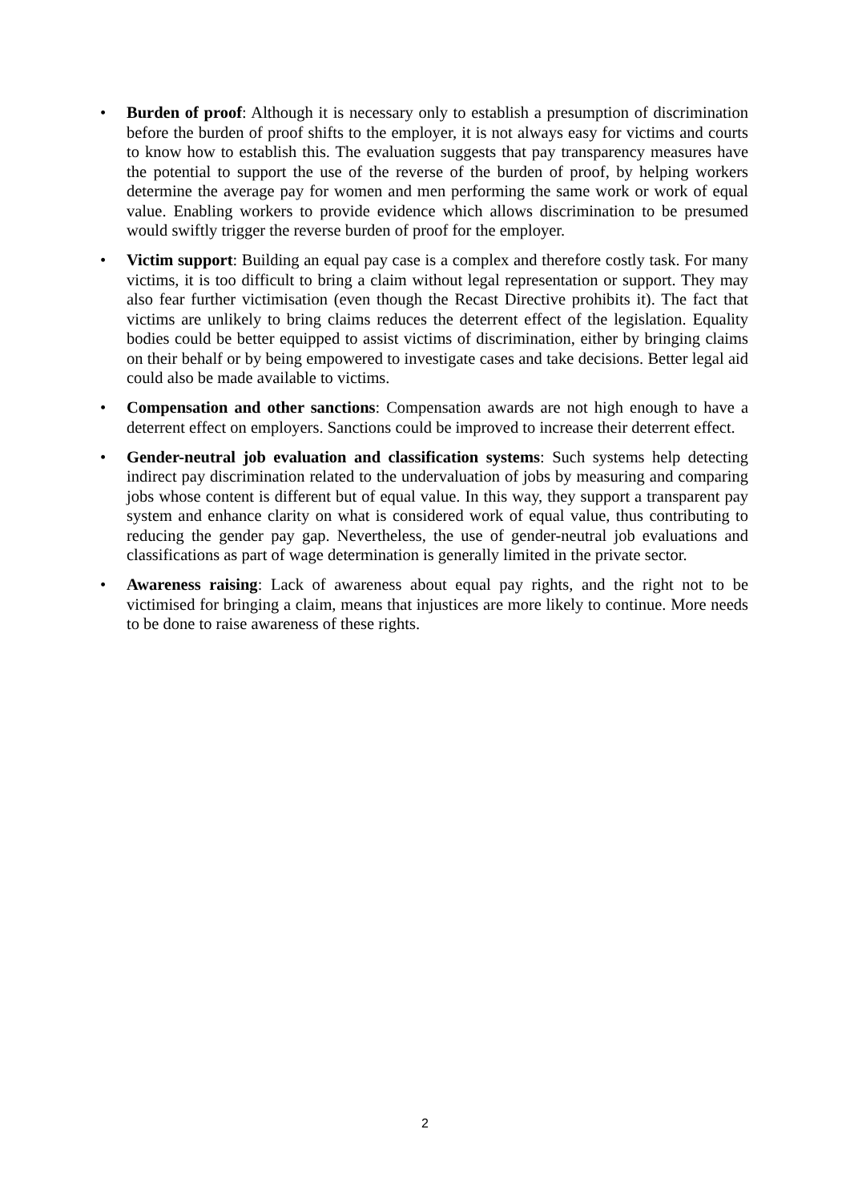• Burden of proof: Although it is necessary only to establish a presumption of discrimination before the burden of proof shifts to the employer, it is not always easy for victims and courts to know how to establish this. The evaluation suggests that pay transparency measures have the potential to support the use of the reverse of the burden of proof, by helping workers determine the average pay for women and men performing the same work or work of equal value. Enabling workers to provide evidence which allows discrimination to be presumed would swiftly trigger the reverse burden of proof for the employer.
• Victim support: Building an equal pay case is a complex and therefore costly task. For many victims, it is too difficult to bring a claim without legal representation or support. They may also fear further victimisation (even though the Recast Directive prohibits it). The fact that victims are unlikely to bring claims reduces the deterrent effect of the legislation. Equality bodies could be better equipped to assist victims of discrimination, either by bringing claims on their behalf or by being empowered to investigate cases and take decisions. Better legal aid could also be made available to victims.
• Compensation and other sanctions: Compensation awards are not high enough to have a deterrent effect on employers. Sanctions could be improved to increase their deterrent effect.
• Gender-neutral job evaluation and classification systems: Such systems help detecting indirect pay discrimination related to the undervaluation of jobs by measuring and comparing jobs whose content is different but of equal value. In this way, they support a transparent pay system and enhance clarity on what is considered work of equal value, thus contributing to reducing the gender pay gap. Nevertheless, the use of gender-neutral job evaluations and classifications as part of wage determination is generally limited in the private sector.
• Awareness raising: Lack of awareness about equal pay rights, and the right not to be victimised for bringing a claim, means that injustices are more likely to continue. More needs to be done to raise awareness of these rights.
2